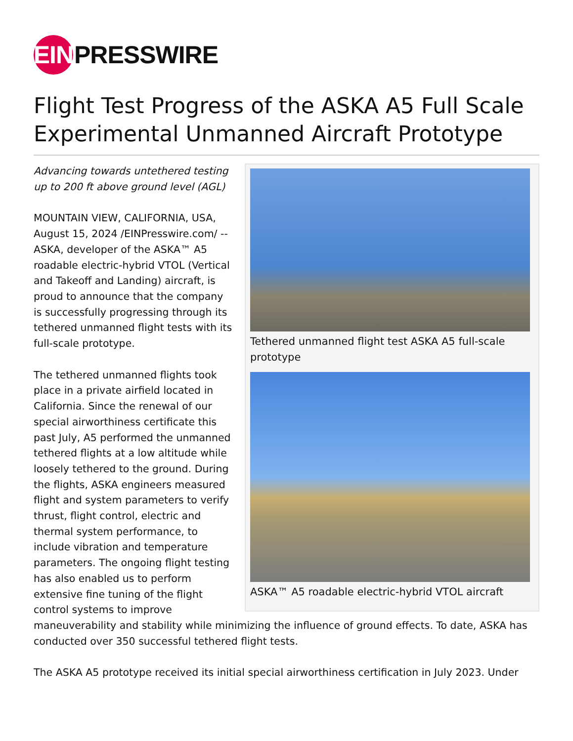EIN PRESSWIRE
Flight Test Progress of the ASKA A5 Full Scale Experimental Unmanned Aircraft Prototype
Tethered unmanned flight test ASKA A5 full-scale prototype
ASKA™ A5 roadable electric-hybrid VTOL aircraft
Advancing towards untethered testing up to 200 ft above ground level (AGL)
MOUNTAIN VIEW, CALIFORNIA, USA, August 15, 2024 /EINPresswire.com/ -- ASKA, developer of the ASKA™ A5 roadable electric-hybrid VTOL (Vertical and Takeoff and Landing) aircraft, is proud to announce that the company is successfully progressing through its tethered unmanned flight tests with its full-scale prototype.
The tethered unmanned flights took place in a private airfield located in California. Since the renewal of our special airworthiness certificate this past July, A5 performed the unmanned tethered flights at a low altitude while loosely tethered to the ground. During the flights, ASKA engineers measured flight and system parameters to verify thrust, flight control, electric and thermal system performance, to include vibration and temperature parameters. The ongoing flight testing has also enabled us to perform extensive fine tuning of the flight control systems to improve maneuverability and stability while minimizing the influence of ground effects. To date, ASKA has conducted over 350 successful tethered flight tests.
The ASKA A5 prototype received its initial special airworthiness certification in July 2023. Under